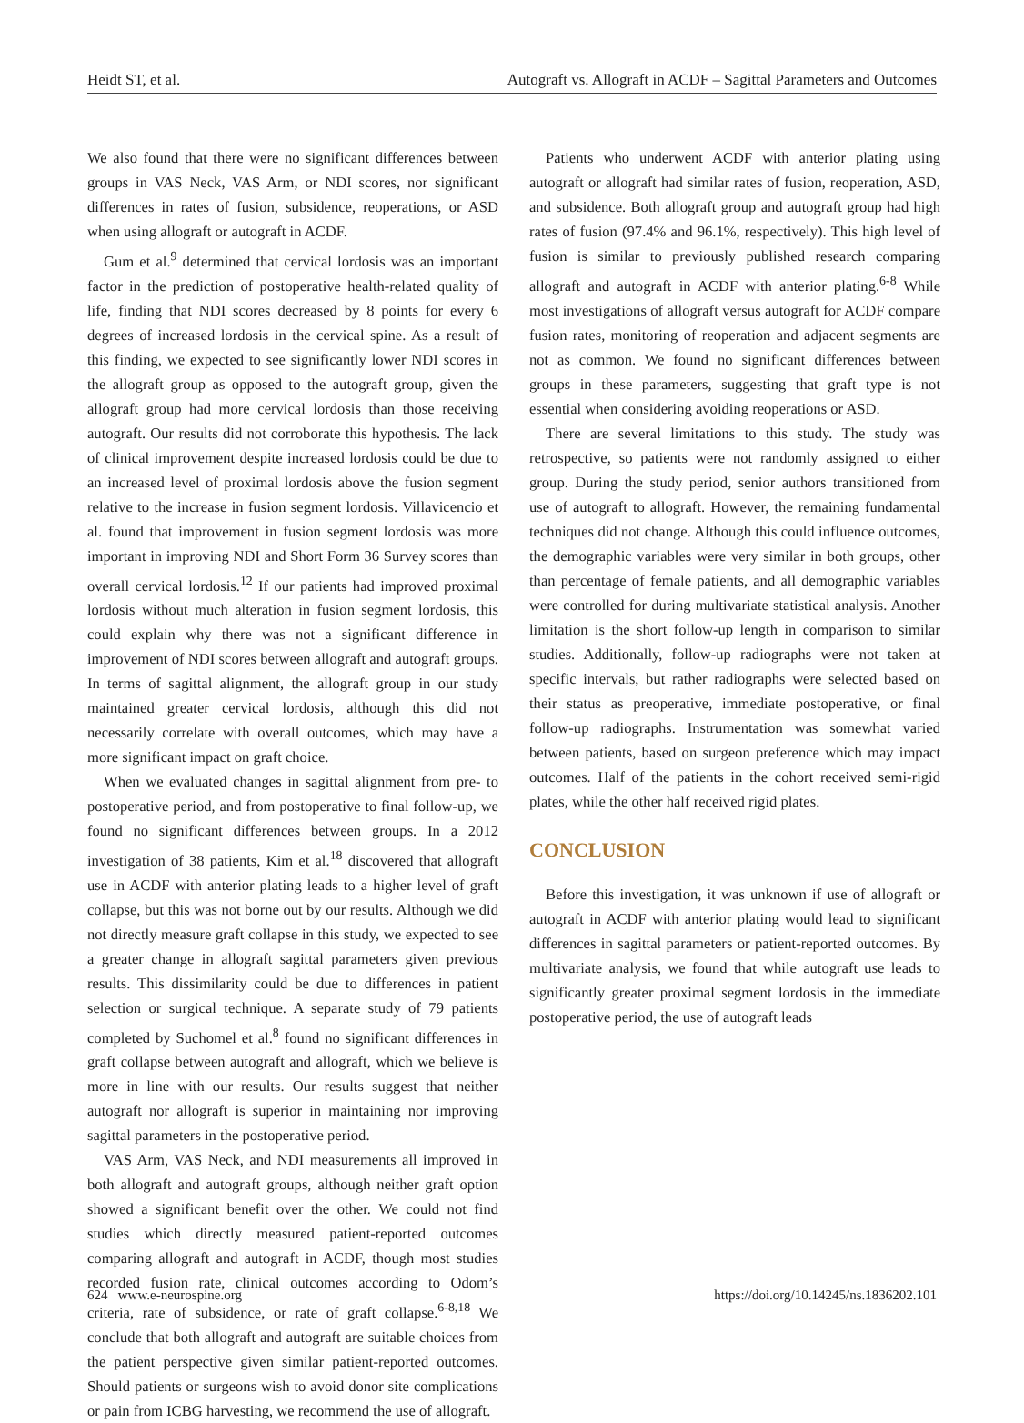Heidt ST, et al. Autograft vs. Allograft in ACDF – Sagittal Parameters and Outcomes
We also found that there were no significant differences between groups in VAS Neck, VAS Arm, or NDI scores, nor significant differences in rates of fusion, subsidence, reoperations, or ASD when using allograft or autograft in ACDF.
Gum et al.<sup>9</sup> determined that cervical lordosis was an important factor in the prediction of postoperative health-related quality of life, finding that NDI scores decreased by 8 points for every 6 degrees of increased lordosis in the cervical spine. As a result of this finding, we expected to see significantly lower NDI scores in the allograft group as opposed to the autograft group, given the allograft group had more cervical lordosis than those receiving autograft. Our results did not corroborate this hypothesis. The lack of clinical improvement despite increased lordosis could be due to an increased level of proximal lordosis above the fusion segment relative to the increase in fusion segment lordosis. Villavicencio et al. found that improvement in fusion segment lordosis was more important in improving NDI and Short Form 36 Survey scores than overall cervical lordosis.<sup>12</sup> If our patients had improved proximal lordosis without much alteration in fusion segment lordosis, this could explain why there was not a significant difference in improvement of NDI scores between allograft and autograft groups. In terms of sagittal alignment, the allograft group in our study maintained greater cervical lordosis, although this did not necessarily correlate with overall outcomes, which may have a more significant impact on graft choice.
When we evaluated changes in sagittal alignment from pre- to postoperative period, and from postoperative to final follow-up, we found no significant differences between groups. In a 2012 investigation of 38 patients, Kim et al.<sup>18</sup> discovered that allograft use in ACDF with anterior plating leads to a higher level of graft collapse, but this was not borne out by our results. Although we did not directly measure graft collapse in this study, we expected to see a greater change in allograft sagittal parameters given previous results. This dissimilarity could be due to differences in patient selection or surgical technique. A separate study of 79 patients completed by Suchomel et al.<sup>8</sup> found no significant differences in graft collapse between autograft and allograft, which we believe is more in line with our results. Our results suggest that neither autograft nor allograft is superior in maintaining nor improving sagittal parameters in the postoperative period.
VAS Arm, VAS Neck, and NDI measurements all improved in both allograft and autograft groups, although neither graft option showed a significant benefit over the other. We could not find studies which directly measured patient-reported outcomes comparing allograft and autograft in ACDF, though most studies recorded fusion rate, clinical outcomes according to Odom’s criteria, rate of subsidence, or rate of graft collapse.<sup>6-8,18</sup> We conclude that both allograft and autograft are suitable choices from the patient perspective given similar patient-reported outcomes. Should patients or surgeons wish to avoid donor site complications or pain from ICBG harvesting, we recommend the use of allograft.
Patients who underwent ACDF with anterior plating using autograft or allograft had similar rates of fusion, reoperation, ASD, and subsidence. Both allograft group and autograft group had high rates of fusion (97.4% and 96.1%, respectively). This high level of fusion is similar to previously published research comparing allograft and autograft in ACDF with anterior plating.<sup>6-8</sup> While most investigations of allograft versus autograft for ACDF compare fusion rates, monitoring of reoperation and adjacent segments are not as common. We found no significant differences between groups in these parameters, suggesting that graft type is not essential when considering avoiding reoperations or ASD.
There are several limitations to this study. The study was retrospective, so patients were not randomly assigned to either group. During the study period, senior authors transitioned from use of autograft to allograft. However, the remaining fundamental techniques did not change. Although this could influence outcomes, the demographic variables were very similar in both groups, other than percentage of female patients, and all demographic variables were controlled for during multivariate statistical analysis. Another limitation is the short follow-up length in comparison to similar studies. Additionally, follow-up radiographs were not taken at specific intervals, but rather radiographs were selected based on their status as preoperative, immediate postoperative, or final follow-up radiographs. Instrumentation was somewhat varied between patients, based on surgeon preference which may impact outcomes. Half of the patients in the cohort received semi-rigid plates, while the other half received rigid plates.
CONCLUSION
Before this investigation, it was unknown if use of allograft or autograft in ACDF with anterior plating would lead to significant differences in sagittal parameters or patient-reported outcomes. By multivariate analysis, we found that while autograft use leads to significantly greater proximal segment lordosis in the immediate postoperative period, the use of autograft leads
624 www.e-neurospine.org https://doi.org/10.14245/ns.1836202.101